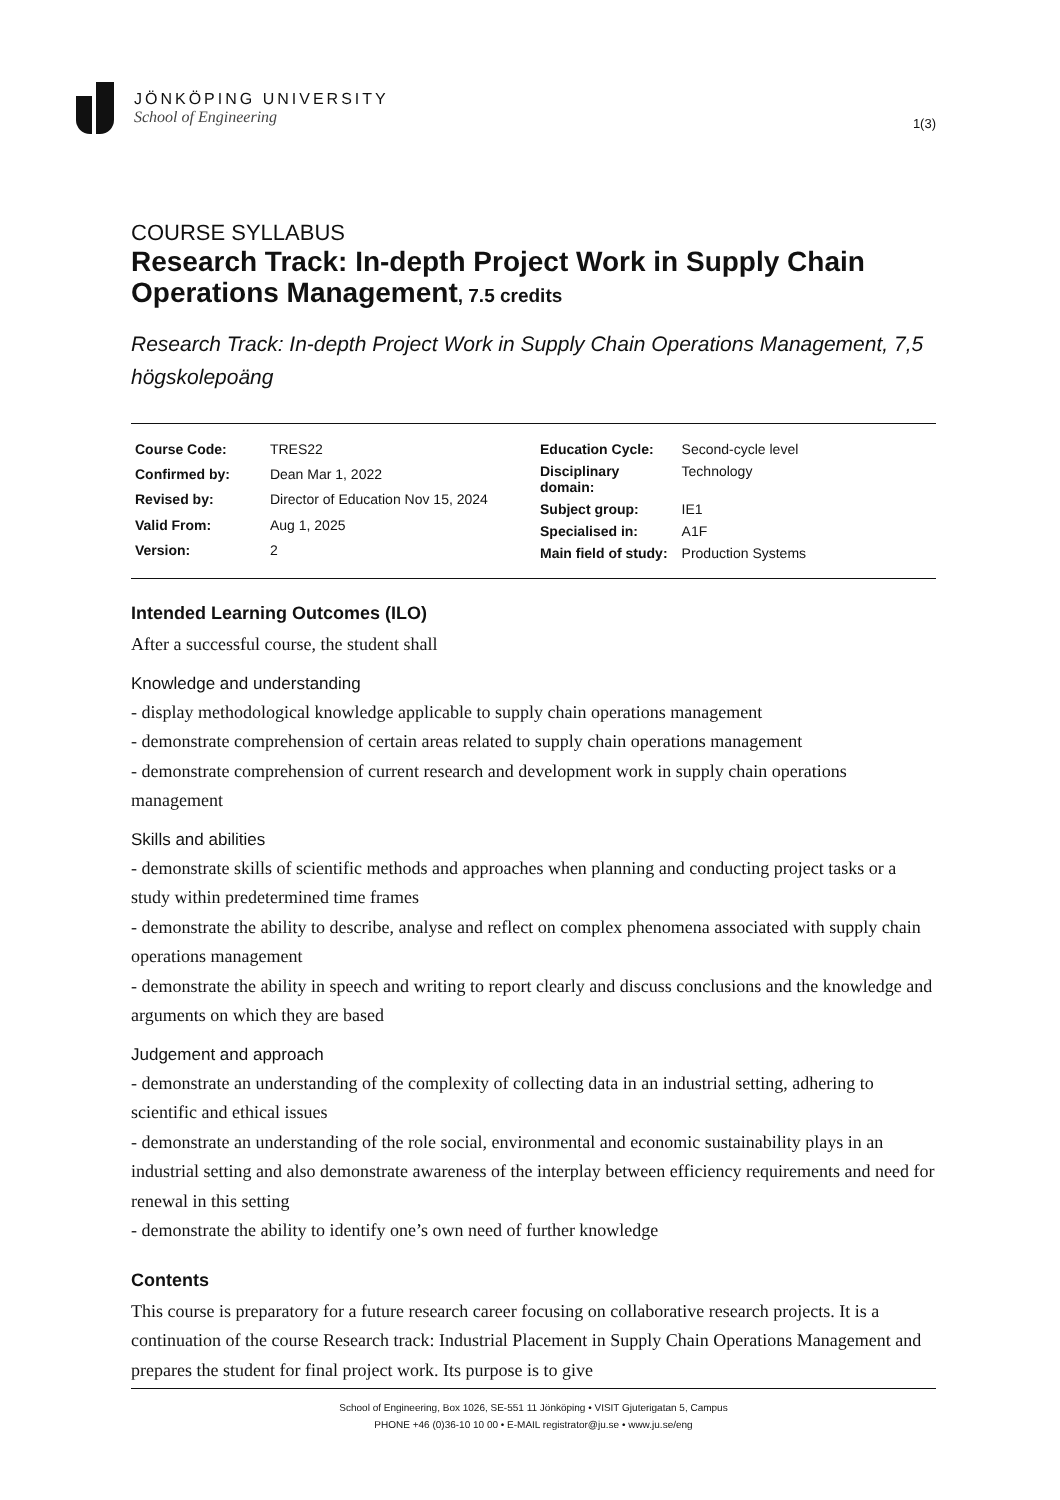JÖNKÖPING UNIVERSITY
School of Engineering
1(3)
COURSE SYLLABUS
Research Track: In-depth Project Work in Supply Chain Operations Management, 7.5 credits
Research Track: In-depth Project Work in Supply Chain Operations Management, 7,5 högskolepoäng
| Course Code: | TRES22 |
| Confirmed by: | Dean Mar 1, 2022 |
| Revised by: | Director of Education Nov 15, 2024 |
| Valid From: | Aug 1, 2025 |
| Version: | 2 |
| Education Cycle: | Second-cycle level |
| Disciplinary domain: | Technology |
| Subject group: | IE1 |
| Specialised in: | A1F |
| Main field of study: | Production Systems |
Intended Learning Outcomes (ILO)
After a successful course, the student shall
Knowledge and understanding
- display methodological knowledge applicable to supply chain operations management
- demonstrate comprehension of certain areas related to supply chain operations management
- demonstrate comprehension of current research and development work in supply chain operations management
Skills and abilities
- demonstrate skills of scientific methods and approaches when planning and conducting project tasks or a study within predetermined time frames
- demonstrate the ability to describe, analyse and reflect on complex phenomena associated with supply chain operations management
- demonstrate the ability in speech and writing to report clearly and discuss conclusions and the knowledge and arguments on which they are based
Judgement and approach
- demonstrate an understanding of the complexity of collecting data in an industrial setting, adhering to scientific and ethical issues
- demonstrate an understanding of the role social, environmental and economic sustainability plays in an industrial setting and also demonstrate awareness of the interplay between efficiency requirements and need for renewal in this setting
- demonstrate the ability to identify one’s own need of further knowledge
Contents
This course is preparatory for a future research career focusing on collaborative research projects. It is a continuation of the course Research track: Industrial Placement in Supply Chain Operations Management and prepares the student for final project work. Its purpose is to give
School of Engineering, Box 1026, SE-551 11 Jönköping • VISIT Gjuterigatan 5, Campus
PHONE +46 (0)36-10 10 00 • E-MAIL registrator@ju.se • www.ju.se/eng